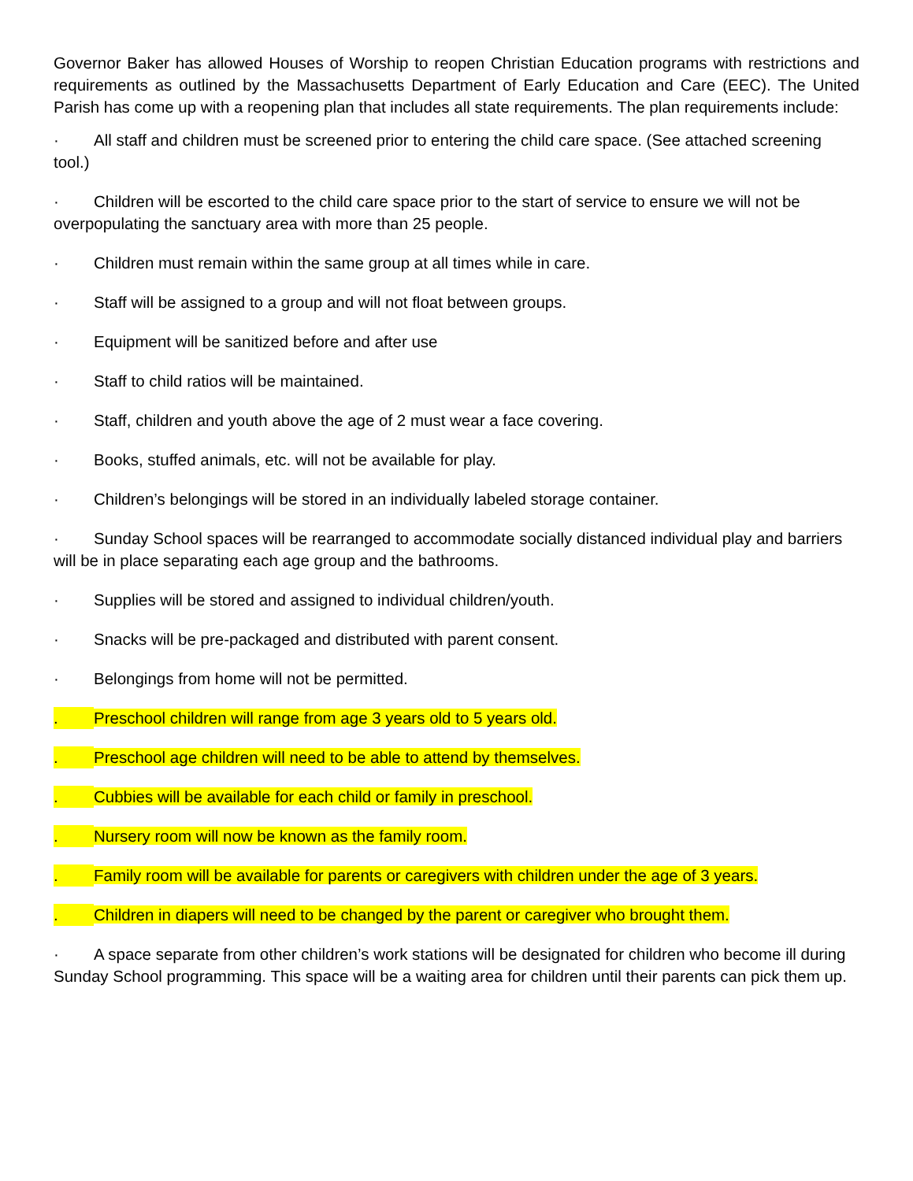Governor Baker has allowed Houses of Worship to reopen Christian Education programs with restrictions and requirements as outlined by the Massachusetts Department of Early Education and Care (EEC). The United Parish has come up with a reopening plan that includes all state requirements. The plan requirements include:
· All staff and children must be screened prior to entering the child care space. (See attached screening tool.)
· Children will be escorted to the child care space prior to the start of service to ensure we will not be overpopulating the sanctuary area with more than 25 people.
· Children must remain within the same group at all times while in care.
· Staff will be assigned to a group and will not float between groups.
· Equipment will be sanitized before and after use
· Staff to child ratios will be maintained.
· Staff, children and youth above the age of 2 must wear a face covering.
· Books, stuffed animals, etc. will not be available for play.
· Children’s belongings will be stored in an individually labeled storage container.
· Sunday School spaces will be rearranged to accommodate socially distanced individual play and barriers will be in place separating each age group and the bathrooms.
· Supplies will be stored and assigned to individual children/youth.
· Snacks will be pre-packaged and distributed with parent consent.
· Belongings from home will not be permitted.
. Preschool children will range from age 3 years old to 5 years old.
. Preschool age children will need to be able to attend by themselves.
. Cubbies will be available for each child or family in preschool.
. Nursery room will now be known as the family room.
. Family room will be available for parents or caregivers with children under the age of 3 years.
. Children in diapers will need to be changed by the parent or caregiver who brought them.
· A space separate from other children’s work stations will be designated for children who become ill during Sunday School programming. This space will be a waiting area for children until their parents can pick them up.